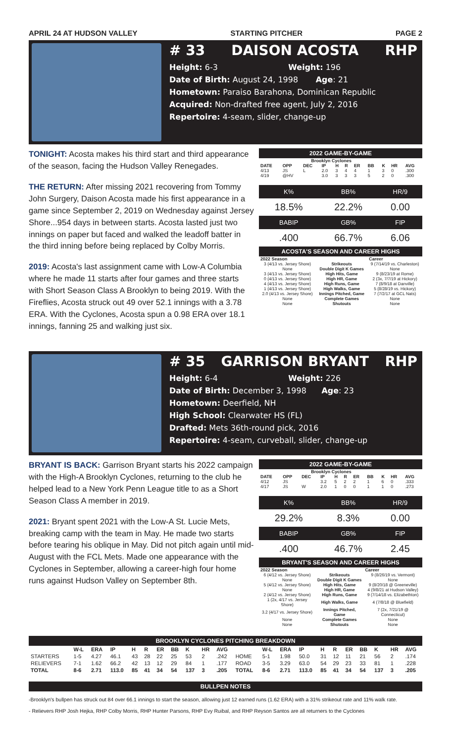APRIL 24 AT HUDSON VALLEY STARTING PITCHER PAGE 2
# 33 DAISON ACOSTA RHP
Height: 6-3 Weight: 196
Date of Birth: August 24, 1998 Age: 21
Hometown: Paraiso Barahona, Dominican Republic
Acquired: Non-drafted free agent, July 2, 2016
Repertoire: 4-seam, slider, change-up
TONIGHT: Acosta makes his third start and third appearance of the season, facing the Hudson Valley Renegades.
THE RETURN: After missing 2021 recovering from Tommy John Surgery, Daison Acosta made his first appearance in a game since September 2, 2019 on Wednesday against Jersey Shore...954 days in between starts. Acosta lasted just two innings on paper but faced and walked the leadoff batter in the third inning before being replaced by Colby Morris.
2019: Acosta's last assignment came with Low-A Columbia where he made 11 starts after four games and three starts with Short Season Class A Brooklyn to being 2019. With the Fireflies, Acosta struck out 49 over 52.1 innings with a 3.78 ERA. With the Cyclones, Acosta spun a 0.98 ERA over 18.1 innings, fanning 25 and walking just six.
2022 GAME-BY-GAME
| Brooklyn Cyclones | | | | | | | | | | |
| --- | --- | --- | --- | --- | --- | --- | --- | --- | --- | --- |
| DATE | OPP | DEC | IP | H | R | ER | BB | K | HR | AVG |
| 4/13 | JS | L | 2.0 | 3 | 4 | 4 | 1 | 3 | 0 | .300 |
| 4/19 | @HV | | 3.0 | 3 | 3 | 3 | 5 | 2 | 0 | .300 |
| K% | BB% | HR/9 |
| 18.5% | 22.2% | 0.00 |
| BABIP | GB% | FIP |
| .400 | 66.7% | 6.06 |
ACOSTA'S SEASON AND CAREER HIGHS
| 2022 Season | | Career |
| --- | --- | --- |
| 3 (4/13 vs. Jersey Shore) | Strikeouts | 9 (7/14/19 vs. Charleston) |
| None | Double Digit K Games | None |
| 3 (4/13 vs. Jersey Shore) | High Hits, Game | 9 (8/23/19 at Rome) |
| 0 (4/13 vs. Jersey Shore) | High HR, Game | 2 (3x, 7/7/19 at Hickory) |
| 4 (4/13 vs. Jersey Shore) | High Runs, Game | 7 (8/9/18 at Danville) |
| 1 (4/13 vs. Jersey Shore) | High Walks, Game | 5 (8/28/19 vs. Hickory) |
| 2.0 (4/13 vs. Jersey Shore) | Innings Pitched, Game | 7 (7/2/17 at GCL Nats) |
| None | Complete Games | None |
| None | Shutouts | None |
# 35 GARRISON BRYANT RHP
Height: 6-4 Weight: 226
Date of Birth: December 3, 1998 Age: 23
Hometown: Deerfield, NH
High School: Clearwater HS (FL)
Drafted: Mets 36th-round pick, 2016
Repertoire: 4-seam, curveball, slider, change-up
BRYANT IS BACK: Garrison Bryant starts his 2022 campaign with the High-A Brooklyn Cyclones, returning to the club he helped lead to a New York Penn League title to as a Short Season Class A member in 2019.
2021: Bryant spent 2021 with the Low-A St. Lucie Mets, breaking camp with the team in May. He made two starts before tearing his oblique in May. Did not pitch again until mid-August with the FCL Mets. Made one appearance with the Cyclones in September, allowing a career-high four home runs against Hudson Valley on September 8th.
2022 GAME-BY-GAME
| Brooklyn Cyclones | | | | | | | | | | |
| --- | --- | --- | --- | --- | --- | --- | --- | --- | --- | --- |
| DATE | OPP | DEC | IP | H | R | ER | BB | K | HR | AVG |
| 4/12 | JS | | 3.2 | 5 | 2 | 2 | 1 | 6 | 0 | .333 |
| 4/17 | JS | W | 2.0 | 1 | 0 | 0 | 1 | 1 | 0 | .273 |
| K% | BB% | HR/9 |
| 29.2% | 8.3% | 0.00 |
| BABIP | GB% | FIP |
| .400 | 46.7% | 2.45 |
BRYANT'S SEASON AND CAREER HIGHS
| 2022 Season | | Career |
| --- | --- | --- |
| 6 (4/12 vs. Jersey Shore) | Strikeouts | 9 (8/26/19 vs. Vermont) |
| None | Double Digit K Games | None |
| 5 (4/12 vs. Jersey Shore) | High Hits, Game | 9 (8/20/18 @ Greeneville) |
| None | High HR, Game | 4 (9/8/21 at Hudson Valley) |
| 2 (4/12 vs. Jersey Shore) | High Runs, Game | 9 (7/14/18 vs. Elizabethton) |
| 1 (2x, 4/17 vs. Jersey Shore) | High Walks, Game | 4 (7/8/18 @ Bluefield) |
| 3.2 (4/17 vs. Jersey Shore) | Innings Pitched, Game | 7 (2x, 7/21/19 @ Connecticut) |
| None | Complete Games | None |
| None | Shutouts | None |
BROOKLYN CYCLONES PITCHING BREAKDOWN
| | W-L | ERA | IP | H | R | ER | BB | K | HR | AVG | | W-L | ERA | IP | H | R | ER | BB | K | HR | AVG |
| --- | --- | --- | --- | --- | --- | --- | --- | --- | --- | --- | --- | --- | --- | --- | --- | --- | --- | --- | --- | --- | --- |
| STARTERS | 1-5 | 4.27 | 46.1 | 43 | 28 | 22 | 25 | 53 | 2 | .242 | HOME | 5-1 | 1.98 | 50.0 | 31 | 12 | 11 | 21 | 56 | 2 | .174 |
| RELIEVERS | 7-1 | 1.62 | 66.2 | 42 | 13 | 12 | 29 | 84 | 1 | .177 | ROAD | 3-5 | 3.29 | 63.0 | 54 | 29 | 23 | 33 | 81 | 1 | .228 |
| TOTAL | 8-6 | 2.71 | 113.0 | 85 | 41 | 34 | 54 | 137 | 3 | .205 | TOTAL | 8-6 | 2.71 | 113.0 | 85 | 41 | 34 | 54 | 137 | 3 | .205 |
BULLPEN NOTES
-Brooklyn's bullpen has struck out 84 over 66.1 innings to start the season, allowing just 12 earned runs (1.62 ERA) with a 31% strikeout rate and 11% walk rate.
- Relievers RHP Josh Hejka, RHP Colby Morris, RHP Hunter Parsons, RHP Evy Ruibal, and RHP Reyson Santos are all returners to the Cyclones